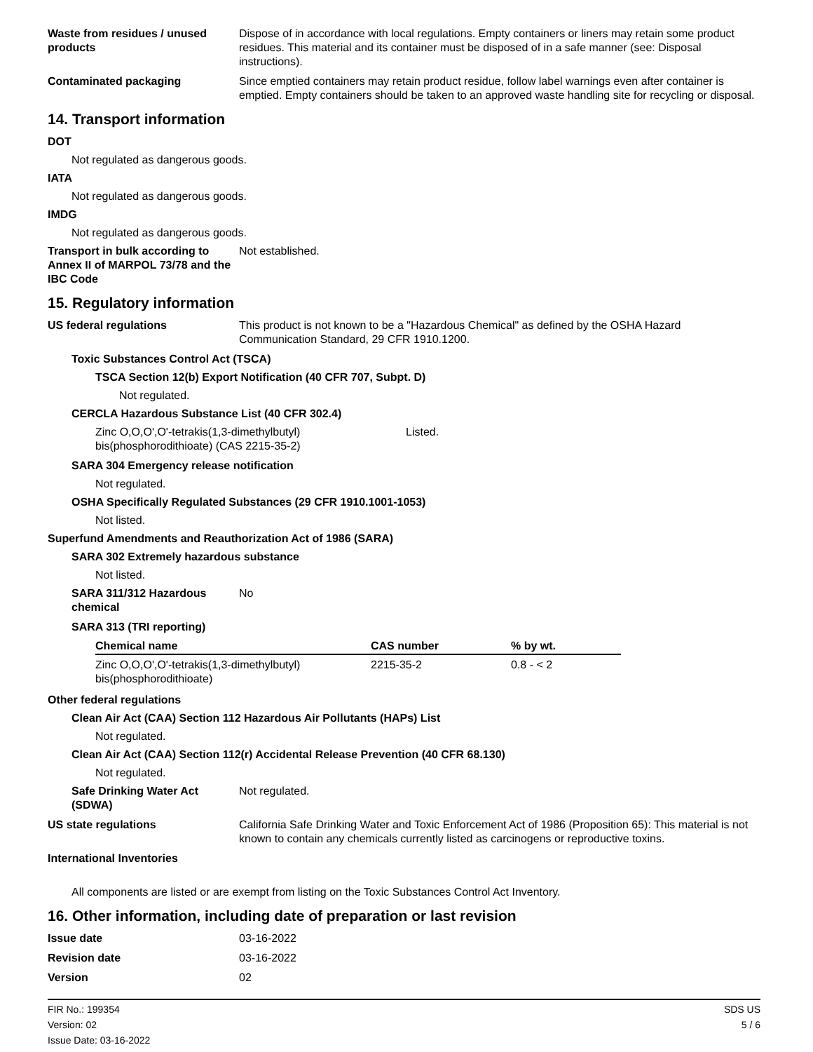Waste from residues / unused products
Dispose of in accordance with local regulations. Empty containers or liners may retain some product residues. This material and its container must be disposed of in a safe manner (see: Disposal instructions).
Contaminated packaging Since emptied containers may retain product residue, follow label warnings even after container is emptied. Empty containers should be taken to an approved waste handling site for recycling or disposal.
14. Transport information
DOT
Not regulated as dangerous goods.
IATA
Not regulated as dangerous goods.
IMDG
Not regulated as dangerous goods.
Transport in bulk according to Annex II of MARPOL 73/78 and the IBC Code
Not established.
15. Regulatory information
US federal regulations This product is not known to be a "Hazardous Chemical" as defined by the OSHA Hazard Communication Standard, 29 CFR 1910.1200.
Toxic Substances Control Act (TSCA)
TSCA Section 12(b) Export Notification (40 CFR 707, Subpt. D)
Not regulated.
CERCLA Hazardous Substance List (40 CFR 302.4)
Zinc O,O,O',O'-tetrakis(1,3-dimethylbutyl) bis(phosphorodithioate) (CAS 2215-35-2)
Listed.
SARA 304 Emergency release notification
Not regulated.
OSHA Specifically Regulated Substances (29 CFR 1910.1001-1053)
Not listed.
Superfund Amendments and Reauthorization Act of 1986 (SARA)
SARA 302 Extremely hazardous substance
Not listed.
SARA 311/312 Hazardous chemical
No
SARA 313 (TRI reporting)
| Chemical name | CAS number | % by wt. |
| --- | --- | --- |
| Zinc O,O,O',O'-tetrakis(1,3-dimethylbutyl) bis(phosphorodithioate) | 2215-35-2 | 0.8 - < 2 |
Other federal regulations
Clean Air Act (CAA) Section 112 Hazardous Air Pollutants (HAPs) List
Not regulated.
Clean Air Act (CAA) Section 112(r) Accidental Release Prevention (40 CFR 68.130)
Not regulated.
Safe Drinking Water Act (SDWA)
Not regulated.
US state regulations California Safe Drinking Water and Toxic Enforcement Act of 1986 (Proposition 65): This material is not known to contain any chemicals currently listed as carcinogens or reproductive toxins.
International Inventories
All components are listed or are exempt from listing on the Toxic Substances Control Act Inventory.
16. Other information, including date of preparation or last revision
Issue date 03-16-2022
Revision date 03-16-2022
Version 02
FIR No.: 199354
Version: 02
Issue Date: 03-16-2022
SDS US
5 / 6